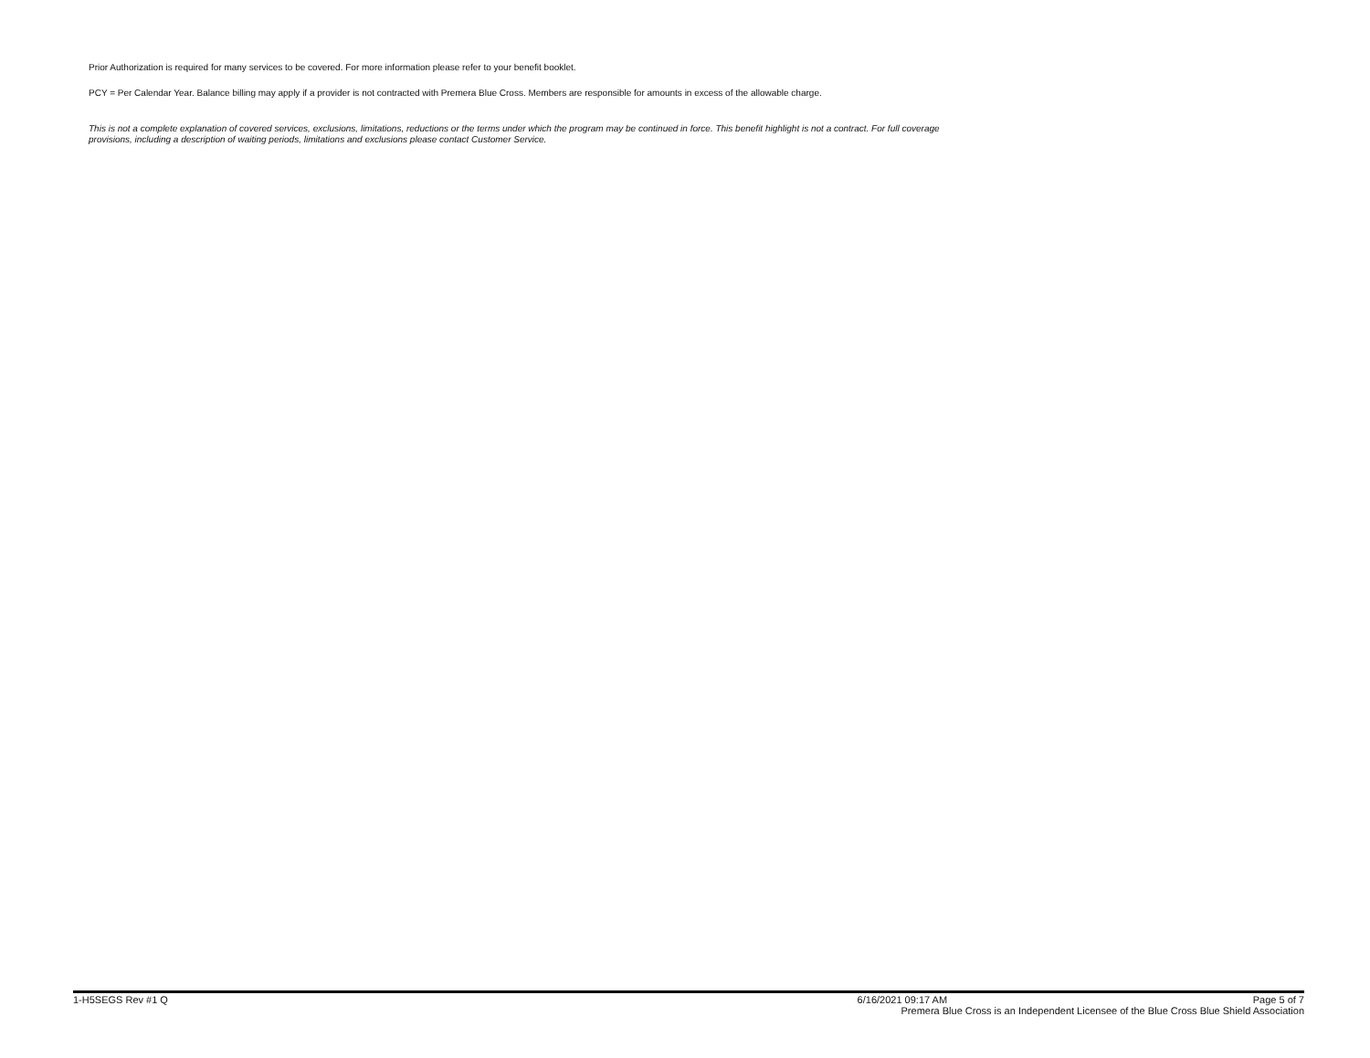Prior Authorization is required for many services to be covered. For more information please refer to your benefit booklet.
PCY = Per Calendar Year. Balance billing may apply if a provider is not contracted with Premera Blue Cross. Members are responsible for amounts in excess of the allowable charge.
This is not a complete explanation of covered services, exclusions, limitations, reductions or the terms under which the program may be continued in force. This benefit highlight is not a contract. For full coverage provisions, including a description of waiting periods, limitations and exclusions please contact Customer Service.
1-H5SEGS Rev #1 Q 6/16/2021 09:17 AM Page 5 of 7
Premera Blue Cross is an Independent Licensee of the Blue Cross Blue Shield Association